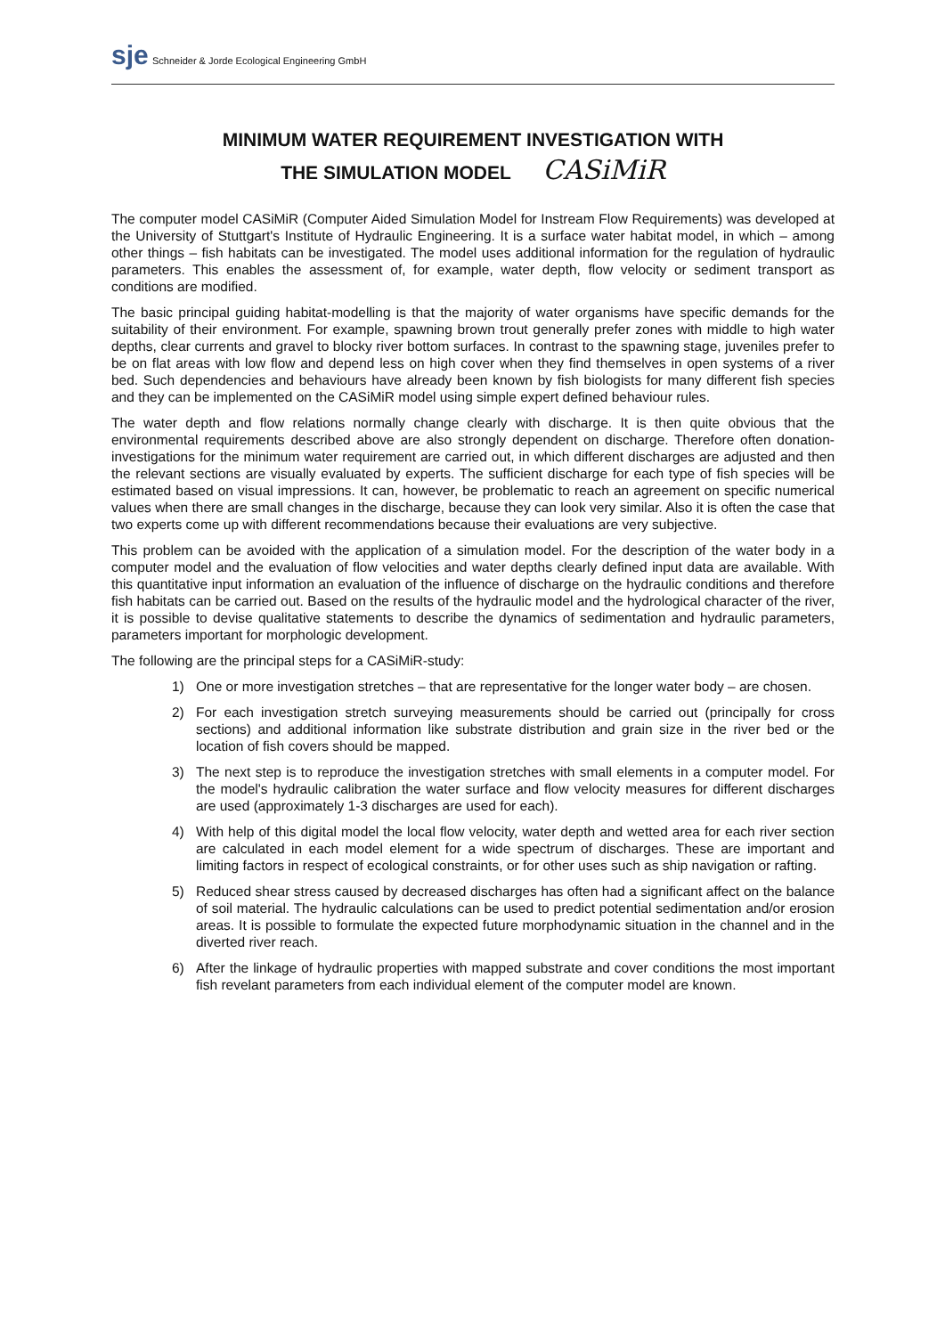sje Schneider & Jorde Ecological Engineering GmbH
MINIMUM WATER REQUIREMENT INVESTIGATION WITH
THE SIMULATION MODEL CASiMiR
The computer model CASiMiR (Computer Aided Simulation Model for Instream Flow Requirements) was developed at the University of Stuttgart's Institute of Hydraulic Engineering. It is a surface water habitat model, in which – among other things – fish habitats can be investigated. The model uses additional information for the regulation of hydraulic parameters. This enables the assessment of, for example, water depth, flow velocity or sediment transport as conditions are modified.
The basic principal guiding habitat-modelling is that the majority of water organisms have specific demands for the suitability of their environment. For example, spawning brown trout generally prefer zones with middle to high water depths, clear currents and gravel to blocky river bottom surfaces. In contrast to the spawning stage, juveniles prefer to be on flat areas with low flow and depend less on high cover when they find themselves in open systems of a river bed. Such dependencies and behaviours have already been known by fish biologists for many different fish species and they can be implemented on the CASiMiR model using simple expert defined behaviour rules.
The water depth and flow relations normally change clearly with discharge. It is then quite obvious that the environmental requirements described above are also strongly dependent on discharge. Therefore often donation-investigations for the minimum water requirement are carried out, in which different discharges are adjusted and then the relevant sections are visually evaluated by experts. The sufficient discharge for each type of fish species will be estimated based on visual impressions. It can, however, be problematic to reach an agreement on specific numerical values when there are small changes in the discharge, because they can look very similar. Also it is often the case that two experts come up with different recommendations because their evaluations are very subjective.
This problem can be avoided with the application of a simulation model. For the description of the water body in a computer model and the evaluation of flow velocities and water depths clearly defined input data are available. With this quantitative input information an evaluation of the influence of discharge on the hydraulic conditions and therefore fish habitats can be carried out. Based on the results of the hydraulic model and the hydrological character of the river, it is possible to devise qualitative statements to describe the dynamics of sedimentation and hydraulic parameters, parameters important for morphologic development.
The following are the principal steps for a CASiMiR-study:
1) One or more investigation stretches – that are representative for the longer water body – are chosen.
2) For each investigation stretch surveying measurements should be carried out (principally for cross sections) and additional information like substrate distribution and grain size in the river bed or the location of fish covers should be mapped.
3) The next step is to reproduce the investigation stretches with small elements in a computer model. For the model's hydraulic calibration the water surface and flow velocity measures for different discharges are used (approximately 1-3 discharges are used for each).
4) With help of this digital model the local flow velocity, water depth and wetted area for each river section are calculated in each model element for a wide spectrum of discharges. These are important and limiting factors in respect of ecological constraints, or for other uses such as ship navigation or rafting.
5) Reduced shear stress caused by decreased discharges has often had a significant affect on the balance of soil material. The hydraulic calculations can be used to predict potential sedimentation and/or erosion areas. It is possible to formulate the expected future morphodynamic situation in the channel and in the diverted river reach.
6) After the linkage of hydraulic properties with mapped substrate and cover conditions the most important fish revelant parameters from each individual element of the computer model are known.